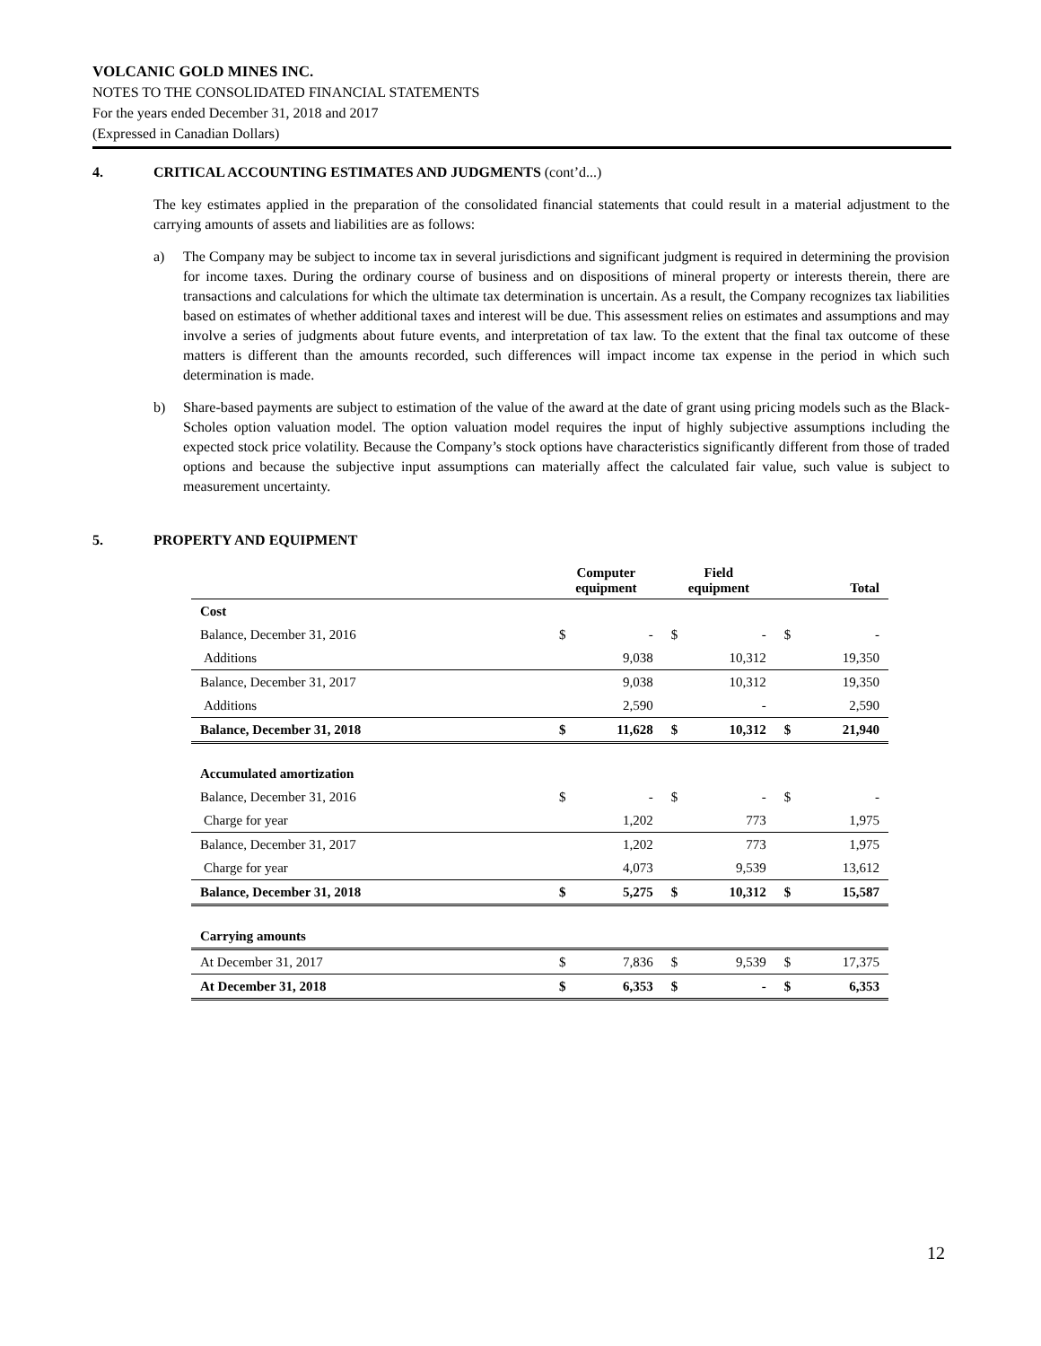VOLCANIC GOLD MINES INC.
NOTES TO THE CONSOLIDATED FINANCIAL STATEMENTS
For the years ended December 31, 2018 and 2017
(Expressed in Canadian Dollars)
4. CRITICAL ACCOUNTING ESTIMATES AND JUDGMENTS (cont’d...)
The key estimates applied in the preparation of the consolidated financial statements that could result in a material adjustment to the carrying amounts of assets and liabilities are as follows:
a) The Company may be subject to income tax in several jurisdictions and significant judgment is required in determining the provision for income taxes. During the ordinary course of business and on dispositions of mineral property or interests therein, there are transactions and calculations for which the ultimate tax determination is uncertain. As a result, the Company recognizes tax liabilities based on estimates of whether additional taxes and interest will be due. This assessment relies on estimates and assumptions and may involve a series of judgments about future events, and interpretation of tax law. To the extent that the final tax outcome of these matters is different than the amounts recorded, such differences will impact income tax expense in the period in which such determination is made.
b) Share-based payments are subject to estimation of the value of the award at the date of grant using pricing models such as the Black-Scholes option valuation model. The option valuation model requires the input of highly subjective assumptions including the expected stock price volatility. Because the Company’s stock options have characteristics significantly different from those of traded options and because the subjective input assumptions can materially affect the calculated fair value, such value is subject to measurement uncertainty.
5. PROPERTY AND EQUIPMENT
| | Computer equipment | | Field equipment | | Total | |
| --- | --- | --- | --- | --- | --- | --- |
| Cost | | | | | | |
| Balance, December 31, 2016 | $ | - | $ | - | $ | - |
| Additions | | 9,038 | | 10,312 | | 19,350 |
| Balance, December 31, 2017 | | 9,038 | | 10,312 | | 19,350 |
| Additions | | 2,590 | | - | | 2,590 |
| Balance, December 31, 2018 | $ | 11,628 | $ | 10,312 | $ | 21,940 |
| Accumulated amortization | | | | | | |
| Balance, December 31, 2016 | $ | - | $ | - | $ | - |
| Charge for year | | 1,202 | | 773 | | 1,975 |
| Balance, December 31, 2017 | | 1,202 | | 773 | | 1,975 |
| Charge for year | | 4,073 | | 9,539 | | 13,612 |
| Balance, December 31, 2018 | $ | 5,275 | $ | 10,312 | $ | 15,587 |
| Carrying amounts | | | | | | |
| At December 31, 2017 | $ | 7,836 | $ | 9,539 | $ | 17,375 |
| At December 31, 2018 | $ | 6,353 | $ | - | $ | 6,353 |
12